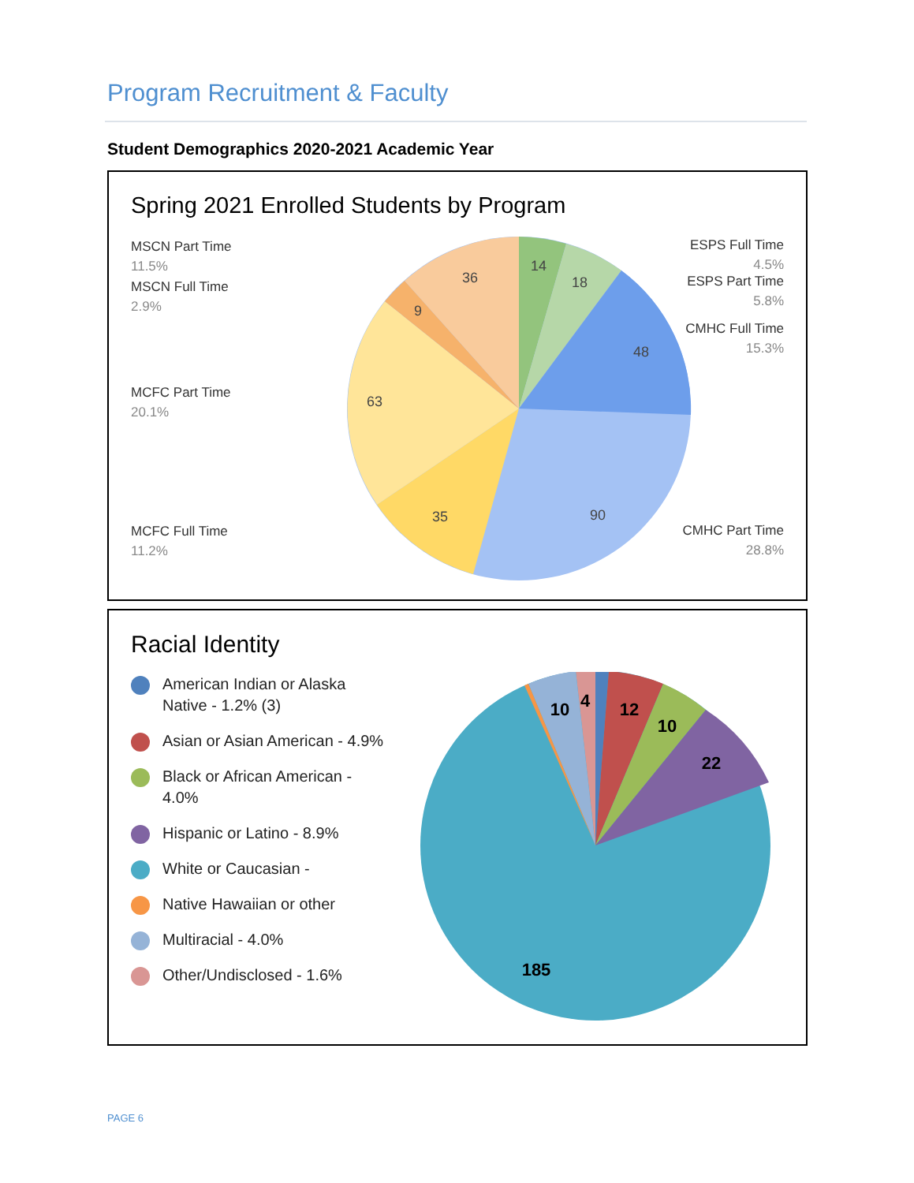Program Recruitment & Faculty
Student Demographics 2020-2021 Academic Year
Spring 2021 Enrolled Students by Program
MSCN Part Time
11.5%
MSCN Full Time
2.9%
MCFC Part Time
20.1%
MCFC Full Time
11.2%
ESPS Full Time
4.5%
ESPS Part Time
5.8%
CMHC Full Time
15.3%
CMHC Part Time
28.8%
14
18
48
90
35
63
9
36
Racial Identity
American Indian or Alaska Native - 1.2% (3)
Asian or Asian American - 4.9%
Black or African American - 4.0%
Hispanic or Latino - 8.9%
White or Caucasian -
Native Hawaiian or other
Multiracial - 4.0%
Other/Undisclosed - 1.6%
10
4
12
10
22
185
PAGE 6